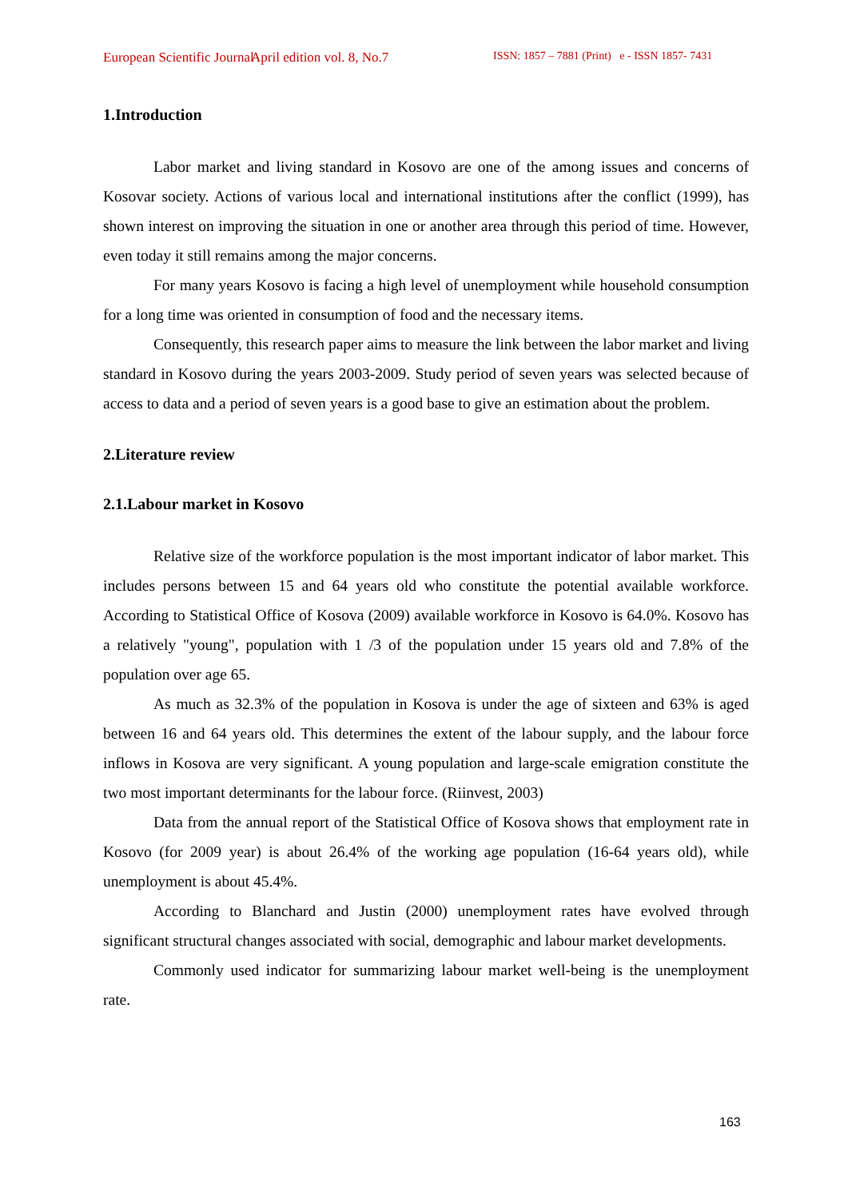European Scientific Journal April edition vol. 8, No.7 ISSN: 1857 – 7881 (Print) e - ISSN 1857- 7431
1.Introduction
Labor market and living standard in Kosovo are one of the among issues and concerns of Kosovar society. Actions of various local and international institutions after the conflict (1999), has shown interest on improving the situation in one or another area through this period of time. However, even today it still remains among the major concerns.
For many years Kosovo is facing a high level of unemployment while household consumption for a long time was oriented in consumption of food and the necessary items.
Consequently, this research paper aims to measure the link between the labor market and living standard in Kosovo during the years 2003-2009. Study period of seven years was selected because of access to data and a period of seven years is a good base to give an estimation about the problem.
2.Literature review
2.1.Labour market in Kosovo
Relative size of the workforce population is the most important indicator of labor market. This includes persons between 15 and 64 years old who constitute the potential available workforce. According to Statistical Office of Kosova (2009) available workforce in Kosovo is 64.0%. Kosovo has a relatively "young", population with 1 /3 of the population under 15 years old and 7.8% of the population over age 65.
As much as 32.3% of the population in Kosova is under the age of sixteen and 63% is aged between 16 and 64 years old. This determines the extent of the labour supply, and the labour force inflows in Kosova are very significant. A young population and large-scale emigration constitute the two most important determinants for the labour force. (Riinvest, 2003)
Data from the annual report of the Statistical Office of Kosova shows that employment rate in Kosovo (for 2009 year) is about 26.4% of the working age population (16-64 years old), while unemployment is about 45.4%.
According to Blanchard and Justin (2000) unemployment rates have evolved through significant structural changes associated with social, demographic and labour market developments.
Commonly used indicator for summarizing labour market well-being is the unemployment rate.
163